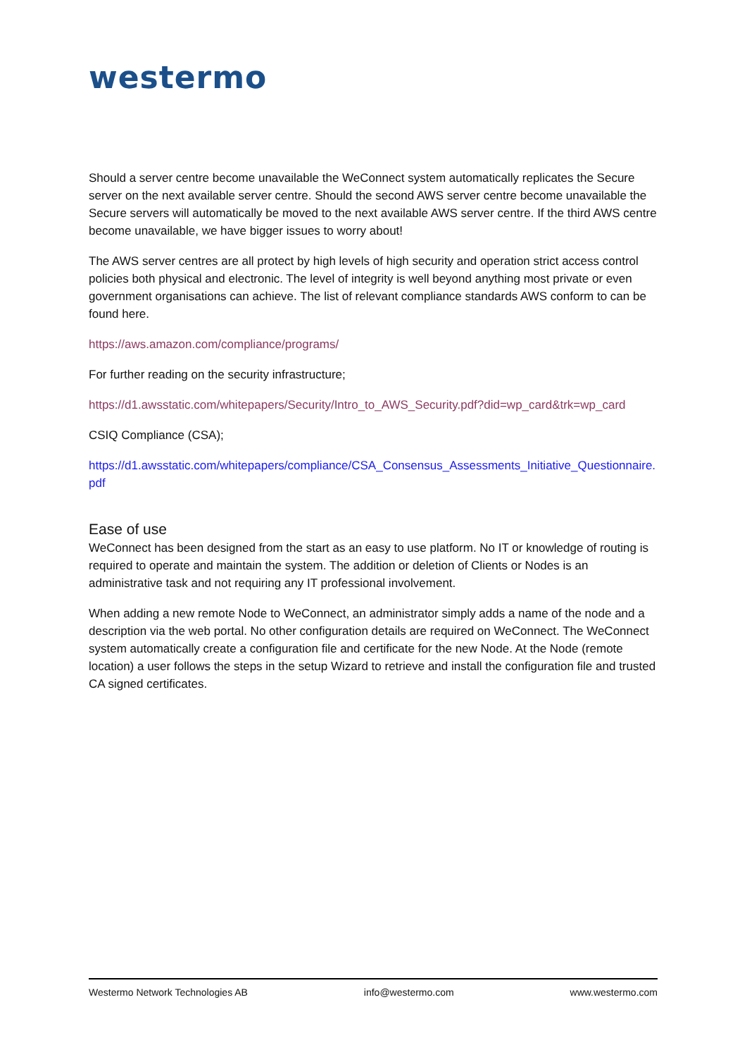westermo
Should a server centre become unavailable the WeConnect system automatically replicates the Secure server on the next available server centre. Should the second AWS server centre become unavailable the Secure servers will automatically be moved to the next available AWS server centre. If the third AWS centre become unavailable, we have bigger issues to worry about!
The AWS server centres are all protect by high levels of high security and operation strict access control policies both physical and electronic. The level of integrity is well beyond anything most private or even government organisations can achieve. The list of relevant compliance standards AWS conform to can be found here.
https://aws.amazon.com/compliance/programs/
For further reading on the security infrastructure;
https://d1.awsstatic.com/whitepapers/Security/Intro_to_AWS_Security.pdf?did=wp_card&trk=wp_card
CSIQ Compliance (CSA);
https://d1.awsstatic.com/whitepapers/compliance/CSA_Consensus_Assessments_Initiative_Questionnaire.pdf
Ease of use
WeConnect has been designed from the start as an easy to use platform. No IT or knowledge of routing is required to operate and maintain the system. The addition or deletion of Clients or Nodes is an administrative task and not requiring any IT professional involvement.
When adding a new remote Node to WeConnect, an administrator simply adds a name of the node and a description via the web portal. No other configuration details are required on WeConnect. The WeConnect system automatically create a configuration file and certificate for the new Node. At the Node (remote location) a user follows the steps in the setup Wizard to retrieve and install the configuration file and trusted CA signed certificates.
Westermo Network Technologies AB info@westermo.com www.westermo.com